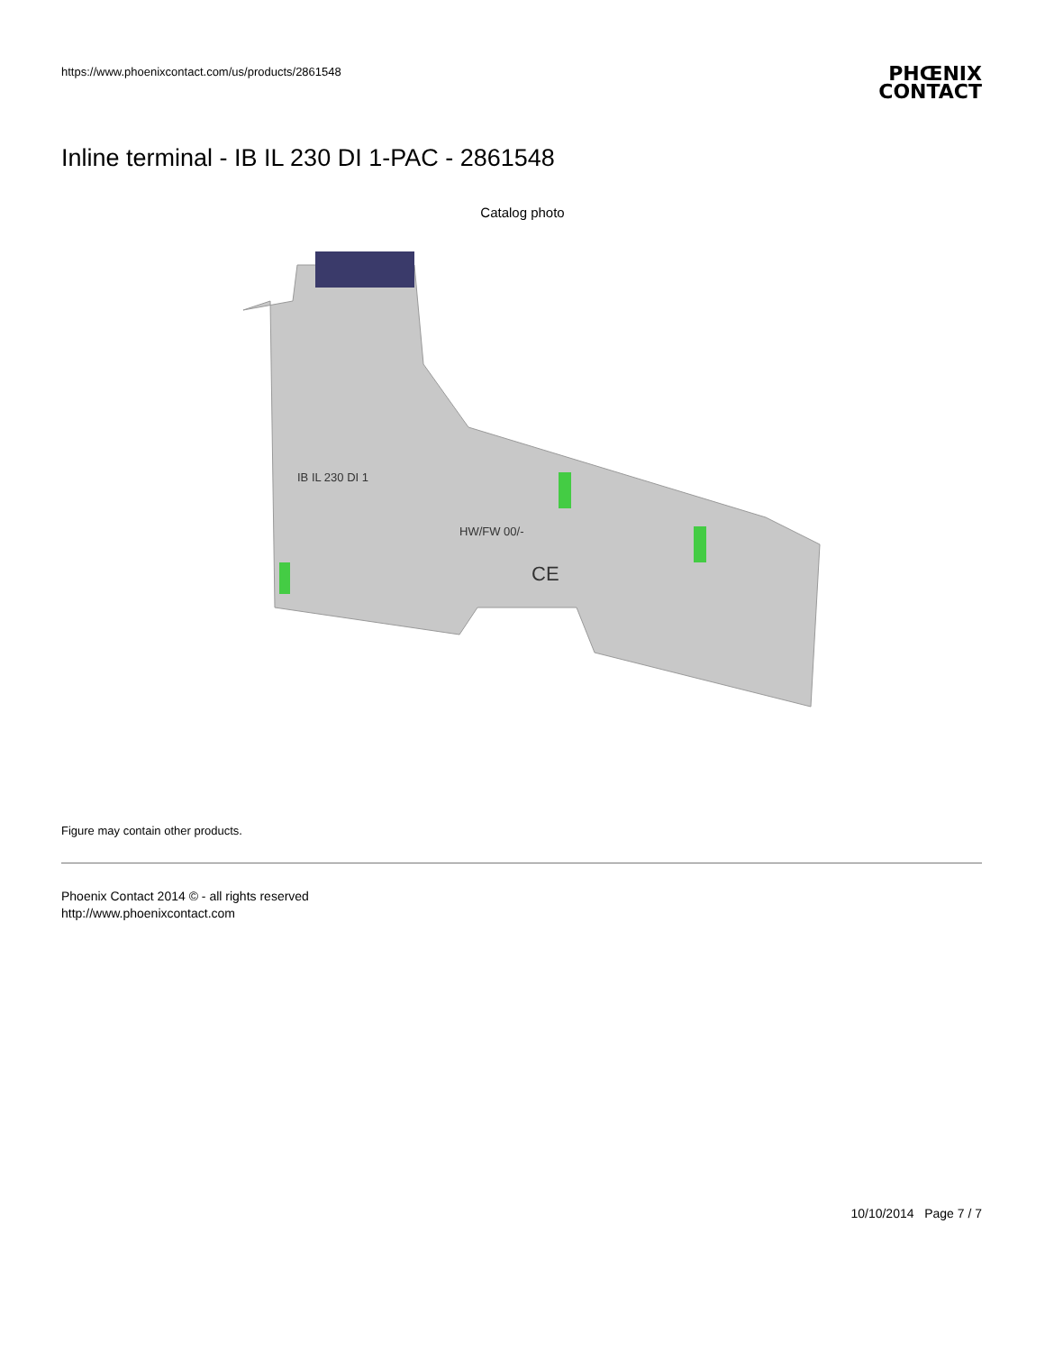https://www.phoenixcontact.com/us/products/2861548
PHŒNIX
CONTACT
Inline terminal - IB IL 230 DI 1-PAC - 2861548
Catalog photo
IB IL 230 DI 1
HW/FW 00/-
CE
Figure may contain other products.
Phoenix Contact 2014 © - all rights reserved
http://www.phoenixcontact.com
10/10/2014 Page 7 / 7